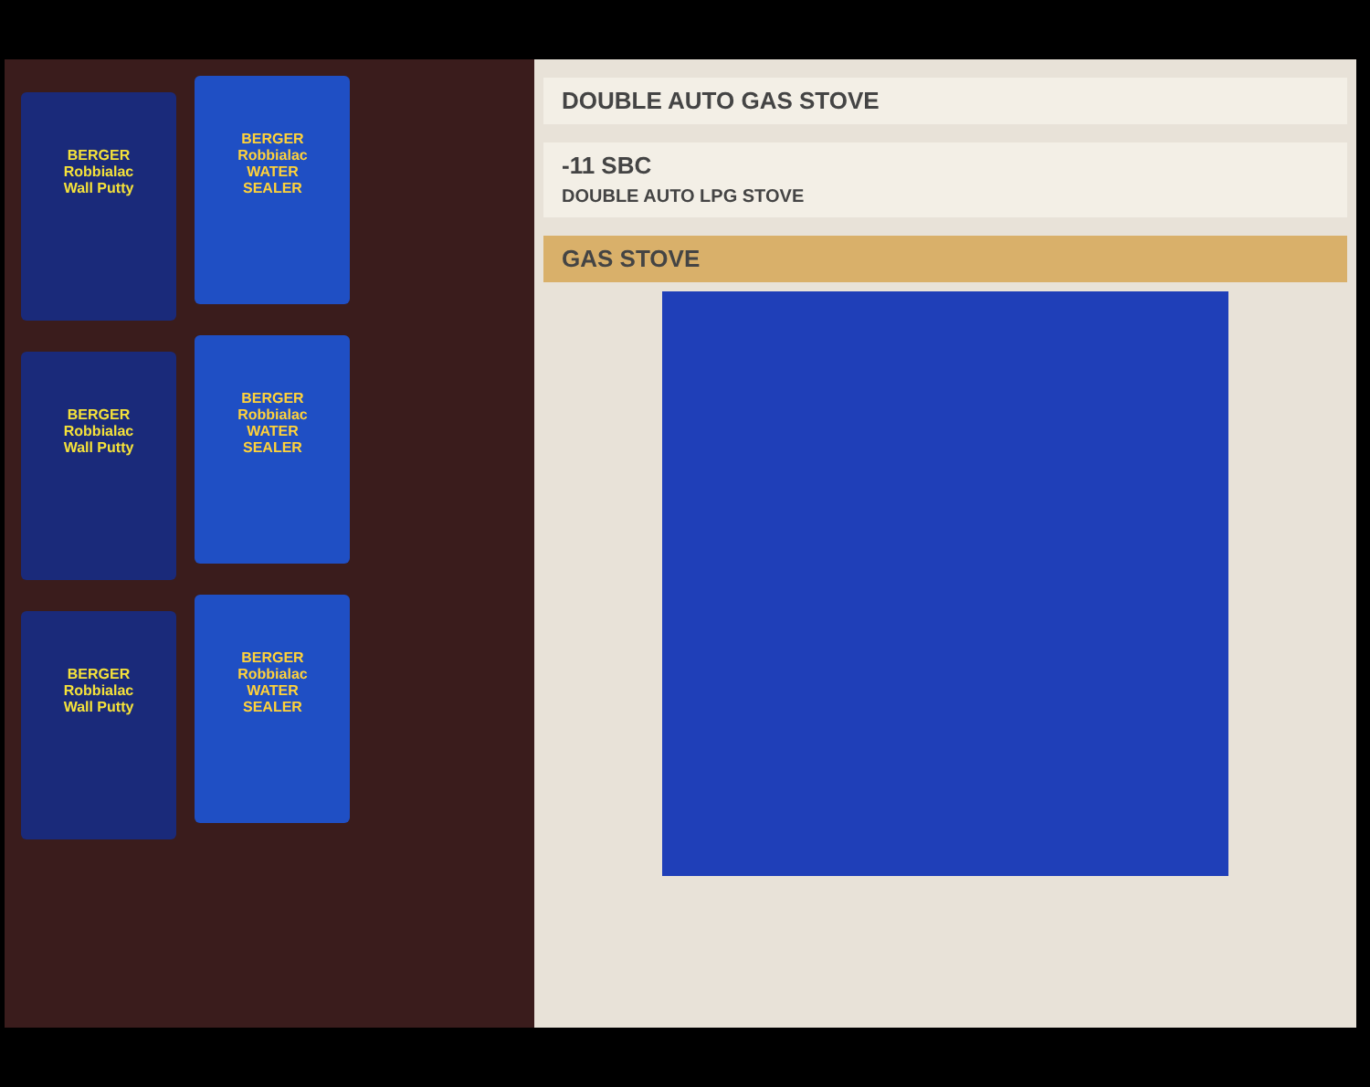BERGER
Robbialac
Wall Putty
BERGER
Robbialac
WATER
SEALER
BERGER
Robbialac
Wall Putty
BERGER
Robbialac
WATER
SEALER
BERGER
Robbialac
Wall Putty
BERGER
Robbialac
WATER
SEALER
DOUBLE AUTO GAS STOVE
-11 SBC
DOUBLE AUTO LPG STOVE
GAS STOVE